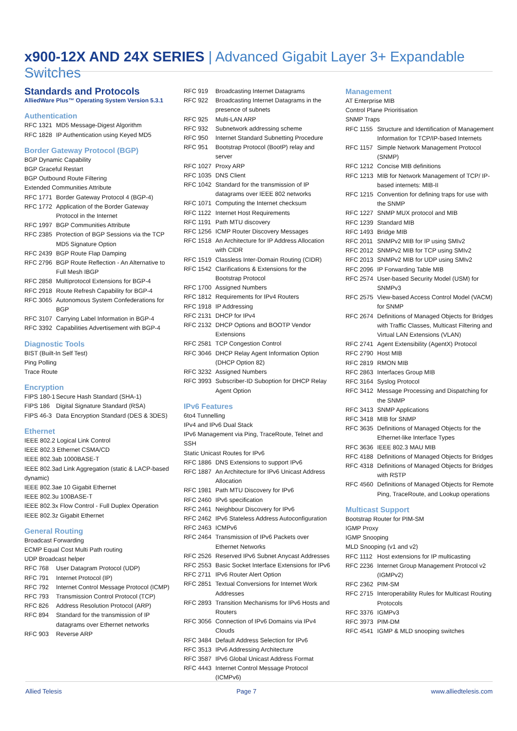x900-12X AND 24X SERIES | Advanced Gigabit Layer 3+ Expandable Switches
Standards and Protocols
AlliedWare Plus™ Operating System Version 5.3.1
Authentication
RFC 1321 MD5 Message-Digest Algorithm
RFC 1828 IP Authentication using Keyed MD5
Border Gateway Protocol (BGP)
BGP Dynamic Capability
BGP Graceful Restart
BGP Outbound Route Filtering
Extended Communities Attribute
RFC 1771 Border Gateway Protocol 4 (BGP-4)
RFC 1772 Application of the Border Gateway Protocol in the Internet
RFC 1997 BGP Communities Attribute
RFC 2385 Protection of BGP Sessions via the TCP MD5 Signature Option
RFC 2439 BGP Route Flap Damping
RFC 2796 BGP Route Reflection - An Alternative to Full Mesh IBGP
RFC 2858 Multiprotocol Extensions for BGP-4
RFC 2918 Route Refresh Capability for BGP-4
RFC 3065 Autonomous System Confederations for BGP
RFC 3107 Carrying Label Information in BGP-4
RFC 3392 Capabilities Advertisement with BGP-4
Diagnostic Tools
BIST (Built-In Self Test)
Ping Polling
Trace Route
Encryption
FIPS 180-1 Secure Hash Standard (SHA-1)
FIPS 186 Digital Signature Standard (RSA)
FIPS 46-3 Data Encryption Standard (DES & 3DES)
Ethernet
IEEE 802.2 Logical Link Control
IEEE 802.3 Ethernet CSMA/CD
IEEE 802.3ab 1000BASE-T
IEEE 802.3ad Link Aggregation (static & LACP-based dynamic)
IEEE 802.3ae 10 Gigabit Ethernet
IEEE 802.3u 100BASE-T
IEEE 802.3x Flow Control - Full Duplex Operation
IEEE 802.3z Gigabit Ethernet
General Routing
Broadcast Forwarding
ECMP Equal Cost Multi Path routing
UDP Broadcast helper
RFC 768 User Datagram Protocol (UDP)
RFC 791 Internet Protocol (IP)
RFC 792 Internet Control Message Protocol (ICMP)
RFC 793 Transmission Control Protocol (TCP)
RFC 826 Address Resolution Protocol (ARP)
RFC 894 Standard for the transmission of IP datagrams over Ethernet networks
RFC 903 Reverse ARP
RFC 919 Broadcasting Internet Datagrams
RFC 922 Broadcasting Internet Datagrams in the presence of subnets
RFC 925 Multi-LAN ARP
RFC 932 Subnetwork addressing scheme
RFC 950 Internet Standard Subnetting Procedure
RFC 951 Bootstrap Protocol (BootP) relay and server
RFC 1027 Proxy ARP
RFC 1035 DNS Client
RFC 1042 Standard for the transmission of IP datagrams over IEEE 802 networks
RFC 1071 Computing the Internet checksum
RFC 1122 Internet Host Requirements
RFC 1191 Path MTU discovery
RFC 1256 ICMP Router Discovery Messages
RFC 1518 An Architecture for IP Address Allocation with CIDR
RFC 1519 Classless Inter-Domain Routing (CIDR)
RFC 1542 Clarifications & Extensions for the Bootstrap Protocol
RFC 1700 Assigned Numbers
RFC 1812 Requirements for IPv4 Routers
RFC 1918 IP Addressing
RFC 2131 DHCP for IPv4
RFC 2132 DHCP Options and BOOTP Vendor Extensions
RFC 2581 TCP Congestion Control
RFC 3046 DHCP Relay Agent Information Option (DHCP Option 82)
RFC 3232 Assigned Numbers
RFC 3993 Subscriber-ID Suboption for DHCP Relay Agent Option
IPv6 Features
6to4 Tunnelling
IPv4 and IPv6 Dual Stack
IPv6 Management via Ping, TraceRoute, Telnet and SSH
Static Unicast Routes for IPv6
RFC 1886 DNS Extensions to support IPv6
RFC 1887 An Architecture for IPv6 Unicast Address Allocation
RFC 1981 Path MTU Discovery for IPv6
RFC 2460 IPv6 specification
RFC 2461 Neighbour Discovery for IPv6
RFC 2462 IPv6 Stateless Address Autoconfiguration
RFC 2463 ICMPv6
RFC 2464 Transmission of IPv6 Packets over Ethernet Networks
RFC 2526 Reserved IPv6 Subnet Anycast Addresses
RFC 2553 Basic Socket Interface Extensions for IPv6
RFC 2711 IPv6 Router Alert Option
RFC 2851 Textual Conversions for Internet Work Addresses
RFC 2893 Transition Mechanisms for IPv6 Hosts and Routers
RFC 3056 Connection of IPv6 Domains via IPv4 Clouds
RFC 3484 Default Address Selection for IPv6
RFC 3513 IPv6 Addressing Architecture
RFC 3587 IPv6 Global Unicast Address Format
RFC 4443 Internet Control Message Protocol (ICMPv6)
Management
AT Enterprise MIB
Control Plane Prioritisation
SNMP Traps
RFC 1155 Structure and Identification of Management Information for TCP/IP-based Internets
RFC 1157 Simple Network Management Protocol (SNMP)
RFC 1212 Concise MIB definitions
RFC 1213 MIB for Network Management of TCP/ IP-based internets: MIB-II
RFC 1215 Convention for defining traps for use with the SNMP
RFC 1227 SNMP MUX protocol and MIB
RFC 1239 Standard MIB
RFC 1493 Bridge MIB
RFC 2011 SNMPv2 MIB for IP using SMIv2
RFC 2012 SNMPv2 MIB for TCP using SMIv2
RFC 2013 SNMPv2 MIB for UDP using SMIv2
RFC 2096 IP Forwarding Table MIB
RFC 2574 User-based Security Model (USM) for SNMPv3
RFC 2575 View-based Access Control Model (VACM) for SNMP
RFC 2674 Definitions of Managed Objects for Bridges with Traffic Classes, Multicast Filtering and Virtual LAN Extensions (VLAN)
RFC 2741 Agent Extensibility (AgentX) Protocol
RFC 2790 Host MIB
RFC 2819 RMON MIB
RFC 2863 Interfaces Group MIB
RFC 3164 Syslog Protocol
RFC 3412 Message Processing and Dispatching for the SNMP
RFC 3413 SNMP Applications
RFC 3418 MIB for SNMP
RFC 3635 Definitions of Managed Objects for the Ethernet-like Interface Types
RFC 3636 IEEE 802.3 MAU MIB
RFC 4188 Definitions of Managed Objects for Bridges
RFC 4318 Definitions of Managed Objects for Bridges with RSTP
RFC 4560 Definitions of Managed Objects for Remote Ping, TraceRoute, and Lookup operations
Multicast Support
Bootstrap Router for PIM-SM
IGMP Proxy
IGMP Snooping
MLD Snooping (v1 and v2)
RFC 1112 Host extensions for IP multicasting
RFC 2236 Internet Group Management Protocol v2 (IGMPv2)
RFC 2362 PIM-SM
RFC 2715 Interoperability Rules for Multicast Routing Protocols
RFC 3376 IGMPv3
RFC 3973 PIM-DM
RFC 4541 IGMP & MLD snooping switches
Allied Telesis Page 7 www.alliedtelesis.com